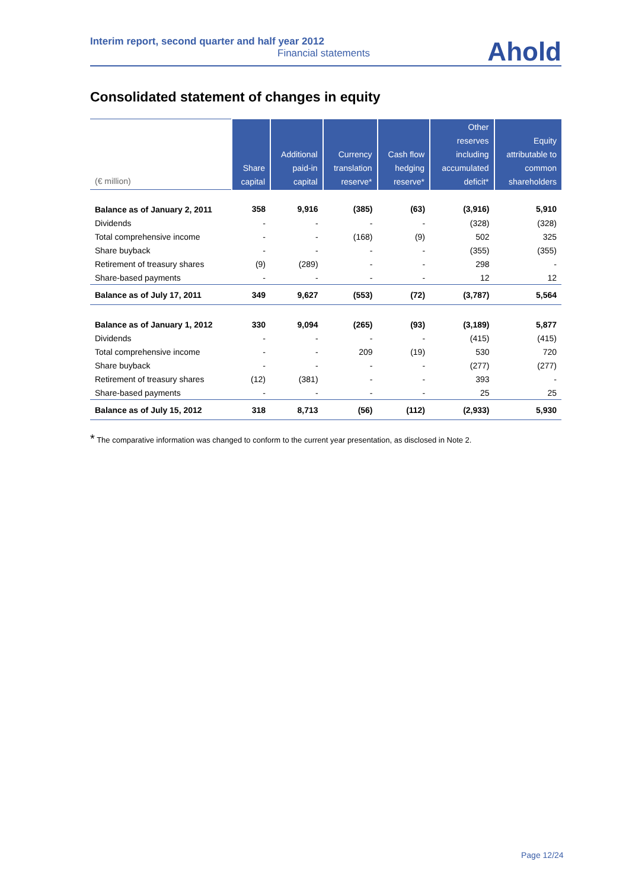Interim report, second quarter and half year 2012
Financial statements
Ahold
Consolidated statement of changes in equity
| (€ million) | Share capital | Additional paid-in capital | Currency translation reserve* | Cash flow hedging reserve* | Other reserves including accumulated deficit* | Equity attributable to common shareholders |
| --- | --- | --- | --- | --- | --- | --- |
| Balance as of January 2, 2011 | 358 | 9,916 | (385) | (63) | (3,916) | 5,910 |
| Dividends | - | - | - | - | (328) | (328) |
| Total comprehensive income | - | - | (168) | (9) | 502 | 325 |
| Share buyback | - | - | - | - | (355) | (355) |
| Retirement of treasury shares | (9) | (289) | - | - | 298 | - |
| Share-based payments | - | - | - | - | 12 | 12 |
| Balance as of July 17, 2011 | 349 | 9,627 | (553) | (72) | (3,787) | 5,564 |
| Balance as of January 1, 2012 | 330 | 9,094 | (265) | (93) | (3,189) | 5,877 |
| Dividends | - | - | - | - | (415) | (415) |
| Total comprehensive income | - | - | 209 | (19) | 530 | 720 |
| Share buyback | - | - | - | - | (277) | (277) |
| Retirement of treasury shares | (12) | (381) | - | - | 393 | - |
| Share-based payments | - | - | - | - | 25 | 25 |
| Balance as of July 15, 2012 | 318 | 8,713 | (56) | (112) | (2,933) | 5,930 |
* The comparative information was changed to conform to the current year presentation, as disclosed in Note 2.
Page 12/24